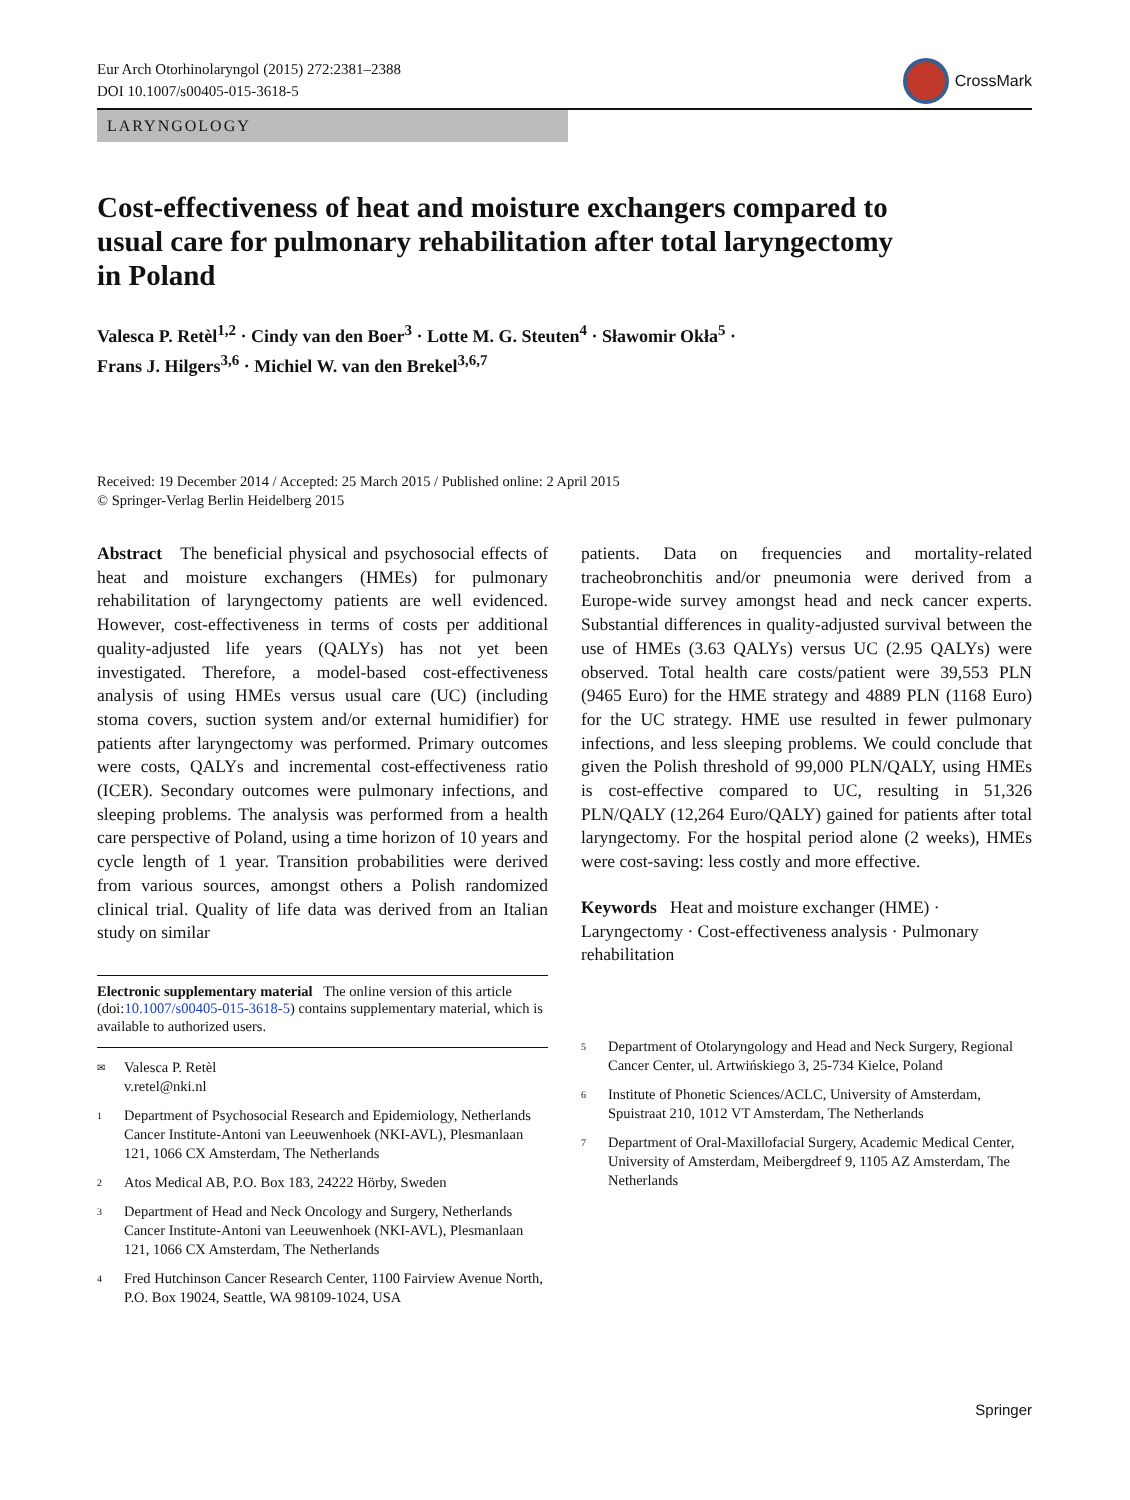Eur Arch Otorhinolaryngol (2015) 272:2381–2388
DOI 10.1007/s00405-015-3618-5
CrossMark
LARYNGOLOGY
Cost-effectiveness of heat and moisture exchangers compared to usual care for pulmonary rehabilitation after total laryngectomy in Poland
Valesca P. Retèl<sup>1,2</sup> · Cindy van den Boer<sup>3</sup> · Lotte M. G. Steuten<sup>4</sup> · Sławomir Okła<sup>5</sup> ·
Frans J. Hilgers<sup>3,6</sup> · Michiel W. van den Brekel<sup>3,6,7</sup>
Received: 19 December 2014 / Accepted: 25 March 2015 / Published online: 2 April 2015
© Springer-Verlag Berlin Heidelberg 2015
Abstract The beneficial physical and psychosocial effects of heat and moisture exchangers (HMEs) for pulmonary rehabilitation of laryngectomy patients are well evidenced. However, cost-effectiveness in terms of costs per additional quality-adjusted life years (QALYs) has not yet been investigated. Therefore, a model-based cost-effectiveness analysis of using HMEs versus usual care (UC) (including stoma covers, suction system and/or external humidifier) for patients after laryngectomy was performed. Primary outcomes were costs, QALYs and incremental cost-effectiveness ratio (ICER). Secondary outcomes were pulmonary infections, and sleeping problems. The analysis was performed from a health care perspective of Poland, using a time horizon of 10 years and cycle length of 1 year. Transition probabilities were derived from various sources, amongst others a Polish randomized clinical trial. Quality of life data was derived from an Italian study on similar
Electronic supplementary material The online version of this article (doi:10.1007/s00405-015-3618-5) contains supplementary material, which is available to authorized users.
<sup>✉</sup> Valesca P. Retèl
v.retel@nki.nl
<sup>1</sup> Department of Psychosocial Research and Epidemiology, Netherlands Cancer Institute-Antoni van Leeuwenhoek (NKI-AVL), Plesmanlaan 121, 1066 CX Amsterdam, The Netherlands
<sup>2</sup> Atos Medical AB, P.O. Box 183, 24222 Hörby, Sweden
<sup>3</sup> Department of Head and Neck Oncology and Surgery, Netherlands Cancer Institute-Antoni van Leeuwenhoek (NKI-AVL), Plesmanlaan 121, 1066 CX Amsterdam, The Netherlands
<sup>4</sup> Fred Hutchinson Cancer Research Center, 1100 Fairview Avenue North, P.O. Box 19024, Seattle, WA 98109-1024, USA
patients. Data on frequencies and mortality-related tracheobronchitis and/or pneumonia were derived from a Europe-wide survey amongst head and neck cancer experts. Substantial differences in quality-adjusted survival between the use of HMEs (3.63 QALYs) versus UC (2.95 QALYs) were observed. Total health care costs/patient were 39,553 PLN (9465 Euro) for the HME strategy and 4889 PLN (1168 Euro) for the UC strategy. HME use resulted in fewer pulmonary infections, and less sleeping problems. We could conclude that given the Polish threshold of 99,000 PLN/QALY, using HMEs is cost-effective compared to UC, resulting in 51,326 PLN/QALY (12,264 Euro/QALY) gained for patients after total laryngectomy. For the hospital period alone (2 weeks), HMEs were cost-saving: less costly and more effective.
Keywords Heat and moisture exchanger (HME) · Laryngectomy · Cost-effectiveness analysis · Pulmonary rehabilitation
<sup>5</sup> Department of Otolaryngology and Head and Neck Surgery, Regional Cancer Center, ul. Artwińskiego 3, 25-734 Kielce, Poland
<sup>6</sup> Institute of Phonetic Sciences/ACLC, University of Amsterdam, Spuistraat 210, 1012 VT Amsterdam, The Netherlands
<sup>7</sup> Department of Oral-Maxillofacial Surgery, Academic Medical Center, University of Amsterdam, Meibergdreef 9, 1105 AZ Amsterdam, The Netherlands
Springer